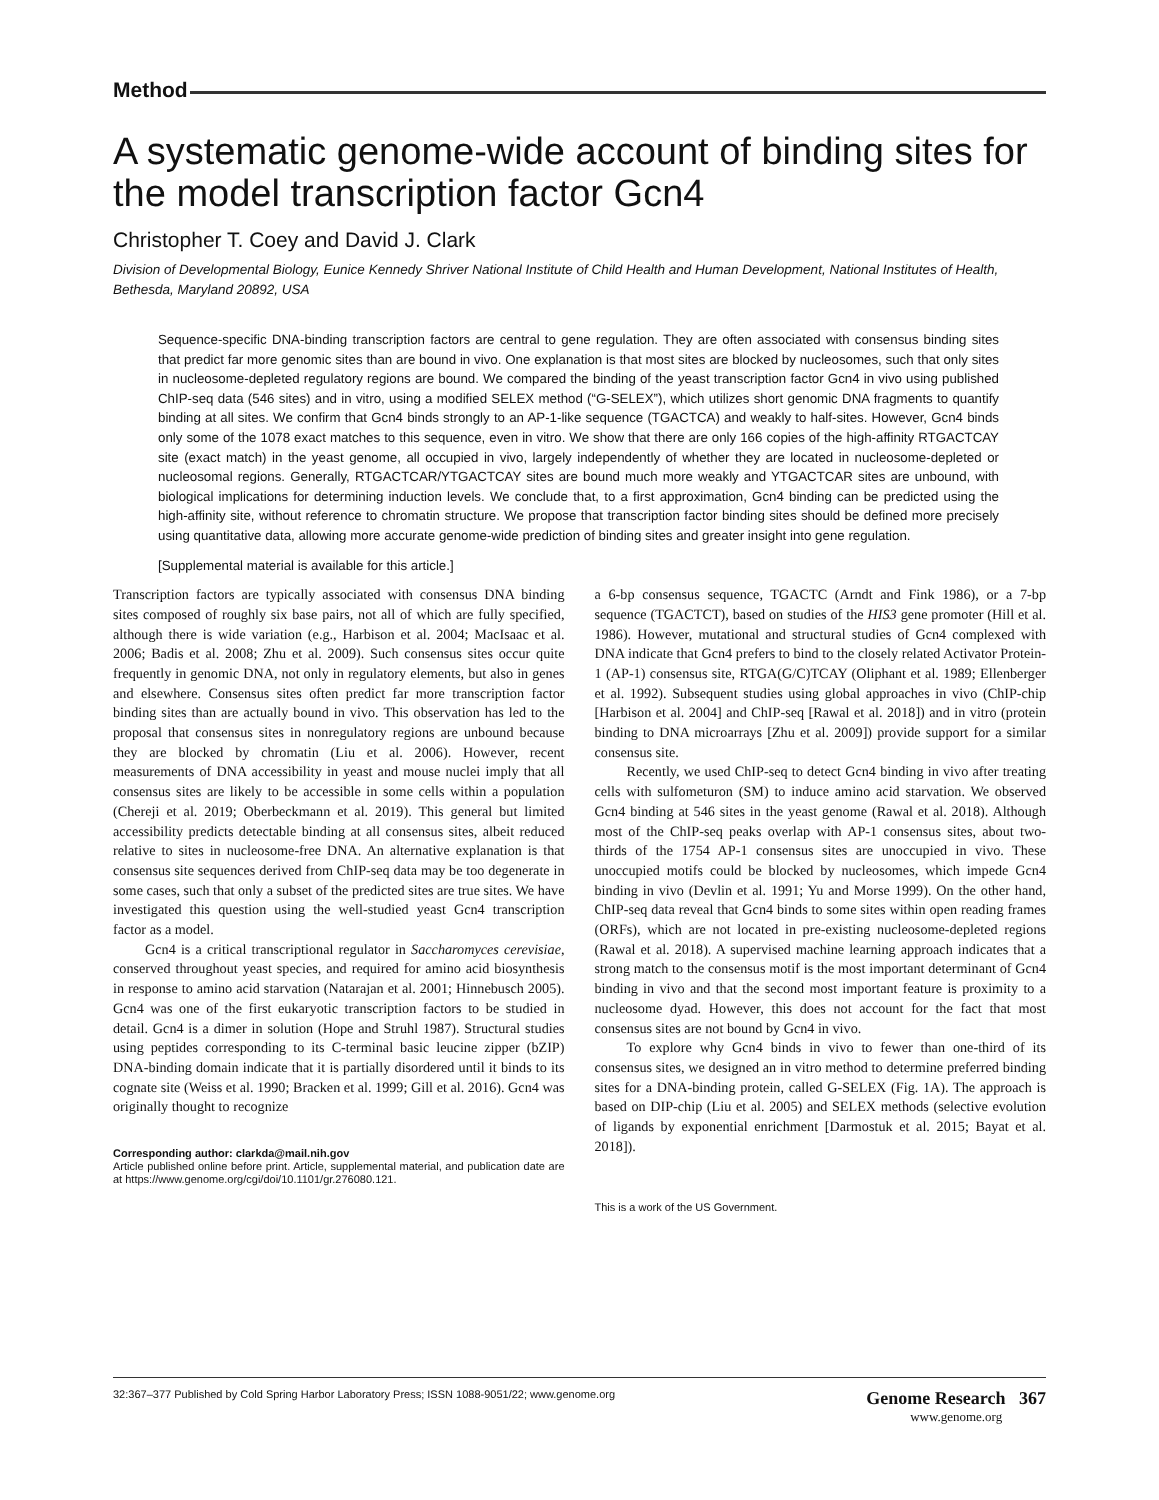Method
A systematic genome-wide account of binding sites for the model transcription factor Gcn4
Christopher T. Coey and David J. Clark
Division of Developmental Biology, Eunice Kennedy Shriver National Institute of Child Health and Human Development, National Institutes of Health, Bethesda, Maryland 20892, USA
Sequence-specific DNA-binding transcription factors are central to gene regulation. They are often associated with consensus binding sites that predict far more genomic sites than are bound in vivo. One explanation is that most sites are blocked by nucleosomes, such that only sites in nucleosome-depleted regulatory regions are bound. We compared the binding of the yeast transcription factor Gcn4 in vivo using published ChIP-seq data (546 sites) and in vitro, using a modified SELEX method (“G-SELEX”), which utilizes short genomic DNA fragments to quantify binding at all sites. We confirm that Gcn4 binds strongly to an AP-1-like sequence (TGACTCA) and weakly to half-sites. However, Gcn4 binds only some of the 1078 exact matches to this sequence, even in vitro. We show that there are only 166 copies of the high-affinity RTGACTCAY site (exact match) in the yeast genome, all occupied in vivo, largely independently of whether they are located in nucleosome-depleted or nucleosomal regions. Generally, RTGACTCAR/YTGACTCAY sites are bound much more weakly and YTGACTCAR sites are unbound, with biological implications for determining induction levels. We conclude that, to a first approximation, Gcn4 binding can be predicted using the high-affinity site, without reference to chromatin structure. We propose that transcription factor binding sites should be defined more precisely using quantitative data, allowing more accurate genome-wide prediction of binding sites and greater insight into gene regulation.
[Supplemental material is available for this article.]
Transcription factors are typically associated with consensus DNA binding sites composed of roughly six base pairs, not all of which are fully specified, although there is wide variation (e.g., Harbison et al. 2004; MacIsaac et al. 2006; Badis et al. 2008; Zhu et al. 2009). Such consensus sites occur quite frequently in genomic DNA, not only in regulatory elements, but also in genes and elsewhere. Consensus sites often predict far more transcription factor binding sites than are actually bound in vivo. This observation has led to the proposal that consensus sites in nonregulatory regions are unbound because they are blocked by chromatin (Liu et al. 2006). However, recent measurements of DNA accessibility in yeast and mouse nuclei imply that all consensus sites are likely to be accessible in some cells within a population (Chereji et al. 2019; Oberbeckmann et al. 2019). This general but limited accessibility predicts detectable binding at all consensus sites, albeit reduced relative to sites in nucleosome-free DNA. An alternative explanation is that consensus site sequences derived from ChIP-seq data may be too degenerate in some cases, such that only a subset of the predicted sites are true sites. We have investigated this question using the well-studied yeast Gcn4 transcription factor as a model.
Gcn4 is a critical transcriptional regulator in Saccharomyces cerevisiae, conserved throughout yeast species, and required for amino acid biosynthesis in response to amino acid starvation (Natarajan et al. 2001; Hinnebusch 2005). Gcn4 was one of the first eukaryotic transcription factors to be studied in detail. Gcn4 is a dimer in solution (Hope and Struhl 1987). Structural studies using peptides corresponding to its C-terminal basic leucine zipper (bZIP) DNA-binding domain indicate that it is partially disordered until it binds to its cognate site (Weiss et al. 1990; Bracken et al. 1999; Gill et al. 2016). Gcn4 was originally thought to recognize
Corresponding author: clarkda@mail.nih.gov
Article published online before print. Article, supplemental material, and publication date are at https://www.genome.org/cgi/doi/10.1101/gr.276080.121.
a 6-bp consensus sequence, TGACTC (Arndt and Fink 1986), or a 7-bp sequence (TGACTCT), based on studies of the HIS3 gene promoter (Hill et al. 1986). However, mutational and structural studies of Gcn4 complexed with DNA indicate that Gcn4 prefers to bind to the closely related Activator Protein-1 (AP-1) consensus site, RTGA(G/C)TCAY (Oliphant et al. 1989; Ellenberger et al. 1992). Subsequent studies using global approaches in vivo (ChIP-chip [Harbison et al. 2004] and ChIP-seq [Rawal et al. 2018]) and in vitro (protein binding to DNA microarrays [Zhu et al. 2009]) provide support for a similar consensus site.
Recently, we used ChIP-seq to detect Gcn4 binding in vivo after treating cells with sulfometuron (SM) to induce amino acid starvation. We observed Gcn4 binding at 546 sites in the yeast genome (Rawal et al. 2018). Although most of the ChIP-seq peaks overlap with AP-1 consensus sites, about two-thirds of the 1754 AP-1 consensus sites are unoccupied in vivo. These unoccupied motifs could be blocked by nucleosomes, which impede Gcn4 binding in vivo (Devlin et al. 1991; Yu and Morse 1999). On the other hand, ChIP-seq data reveal that Gcn4 binds to some sites within open reading frames (ORFs), which are not located in pre-existing nucleosome-depleted regions (Rawal et al. 2018). A supervised machine learning approach indicates that a strong match to the consensus motif is the most important determinant of Gcn4 binding in vivo and that the second most important feature is proximity to a nucleosome dyad. However, this does not account for the fact that most consensus sites are not bound by Gcn4 in vivo.
To explore why Gcn4 binds in vivo to fewer than one-third of its consensus sites, we designed an in vitro method to determine preferred binding sites for a DNA-binding protein, called G-SELEX (Fig. 1A). The approach is based on DIP-chip (Liu et al. 2005) and SELEX methods (selective evolution of ligands by exponential enrichment [Darmostuk et al. 2015; Bayat et al. 2018]).
This is a work of the US Government.
32:367–377 Published by Cold Spring Harbor Laboratory Press; ISSN 1088-9051/22; www.genome.org
Genome Research 367
www.genome.org